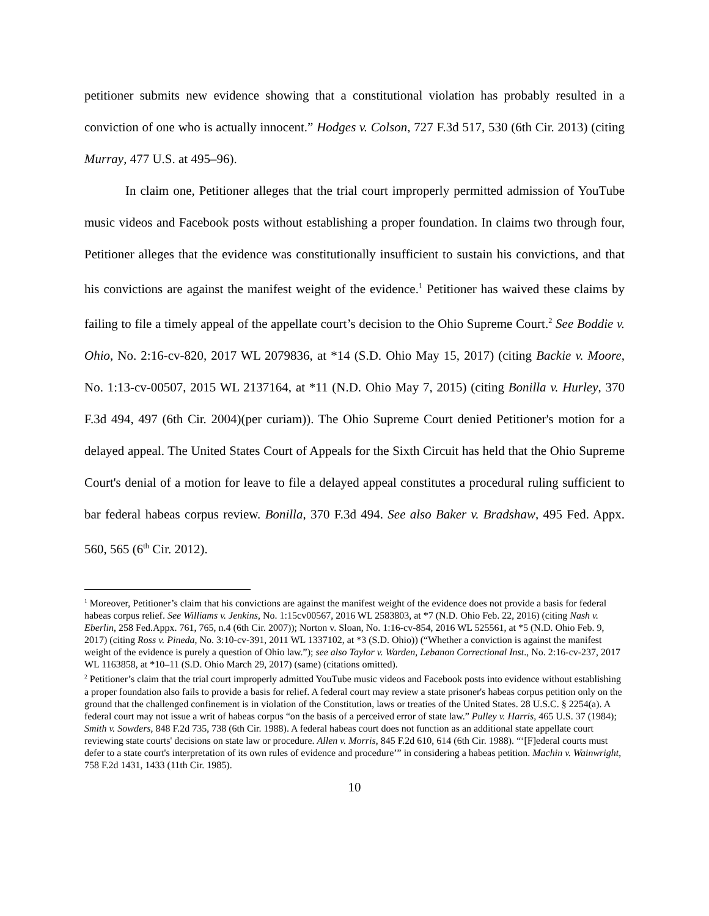petitioner submits new evidence showing that a constitutional violation has probably resulted in a conviction of one who is actually innocent.” Hodges v. Colson, 727 F.3d 517, 530 (6th Cir. 2013) (citing Murray, 477 U.S. at 495–96).
In claim one, Petitioner alleges that the trial court improperly permitted admission of YouTube music videos and Facebook posts without establishing a proper foundation. In claims two through four, Petitioner alleges that the evidence was constitutionally insufficient to sustain his convictions, and that his convictions are against the manifest weight of the evidence.<sup>1</sup> Petitioner has waived these claims by failing to file a timely appeal of the appellate court’s decision to the Ohio Supreme Court.<sup>2</sup> See Boddie v. Ohio, No. 2:16-cv-820, 2017 WL 2079836, at *14 (S.D. Ohio May 15, 2017) (citing Backie v. Moore, No. 1:13-cv-00507, 2015 WL 2137164, at *11 (N.D. Ohio May 7, 2015) (citing Bonilla v. Hurley, 370 F.3d 494, 497 (6th Cir. 2004)(per curiam)). The Ohio Supreme Court denied Petitioner's motion for a delayed appeal. The United States Court of Appeals for the Sixth Circuit has held that the Ohio Supreme Court's denial of a motion for leave to file a delayed appeal constitutes a procedural ruling sufficient to bar federal habeas corpus review. Bonilla, 370 F.3d 494. See also Baker v. Bradshaw, 495 Fed. Appx. 560, 565 (6<sup>th</sup> Cir. 2012).
<sup>1</sup> Moreover, Petitioner’s claim that his convictions are against the manifest weight of the evidence does not provide a basis for federal habeas corpus relief. See Williams v. Jenkins, No. 1:15cv00567, 2016 WL 2583803, at *7 (N.D. Ohio Feb. 22, 2016) (citing Nash v. Eberlin, 258 Fed.Appx. 761, 765, n.4 (6th Cir. 2007)); Norton v. Sloan, No. 1:16-cv-854, 2016 WL 525561, at *5 (N.D. Ohio Feb. 9, 2017) (citing Ross v. Pineda, No. 3:10-cv-391, 2011 WL 1337102, at *3 (S.D. Ohio)) (“Whether a conviction is against the manifest weight of the evidence is purely a question of Ohio law.”); see also Taylor v. Warden, Lebanon Correctional Inst., No. 2:16-cv-237, 2017 WL 1163858, at *10–11 (S.D. Ohio March 29, 2017) (same) (citations omitted).
<sup>2</sup> Petitioner’s claim that the trial court improperly admitted YouTube music videos and Facebook posts into evidence without establishing a proper foundation also fails to provide a basis for relief. A federal court may review a state prisoner's habeas corpus petition only on the ground that the challenged confinement is in violation of the Constitution, laws or treaties of the United States. 28 U.S.C. § 2254(a). A federal court may not issue a writ of habeas corpus “on the basis of a perceived error of state law.” Pulley v. Harris, 465 U.S. 37 (1984); Smith v. Sowders, 848 F.2d 735, 738 (6th Cir. 1988). A federal habeas court does not function as an additional state appellate court reviewing state courts' decisions on state law or procedure. Allen v. Morris, 845 F.2d 610, 614 (6th Cir. 1988). “‘[F]ederal courts must defer to a state court's interpretation of its own rules of evidence and procedure’” in considering a habeas petition. Machin v. Wainwright, 758 F.2d 1431, 1433 (11th Cir. 1985).
10